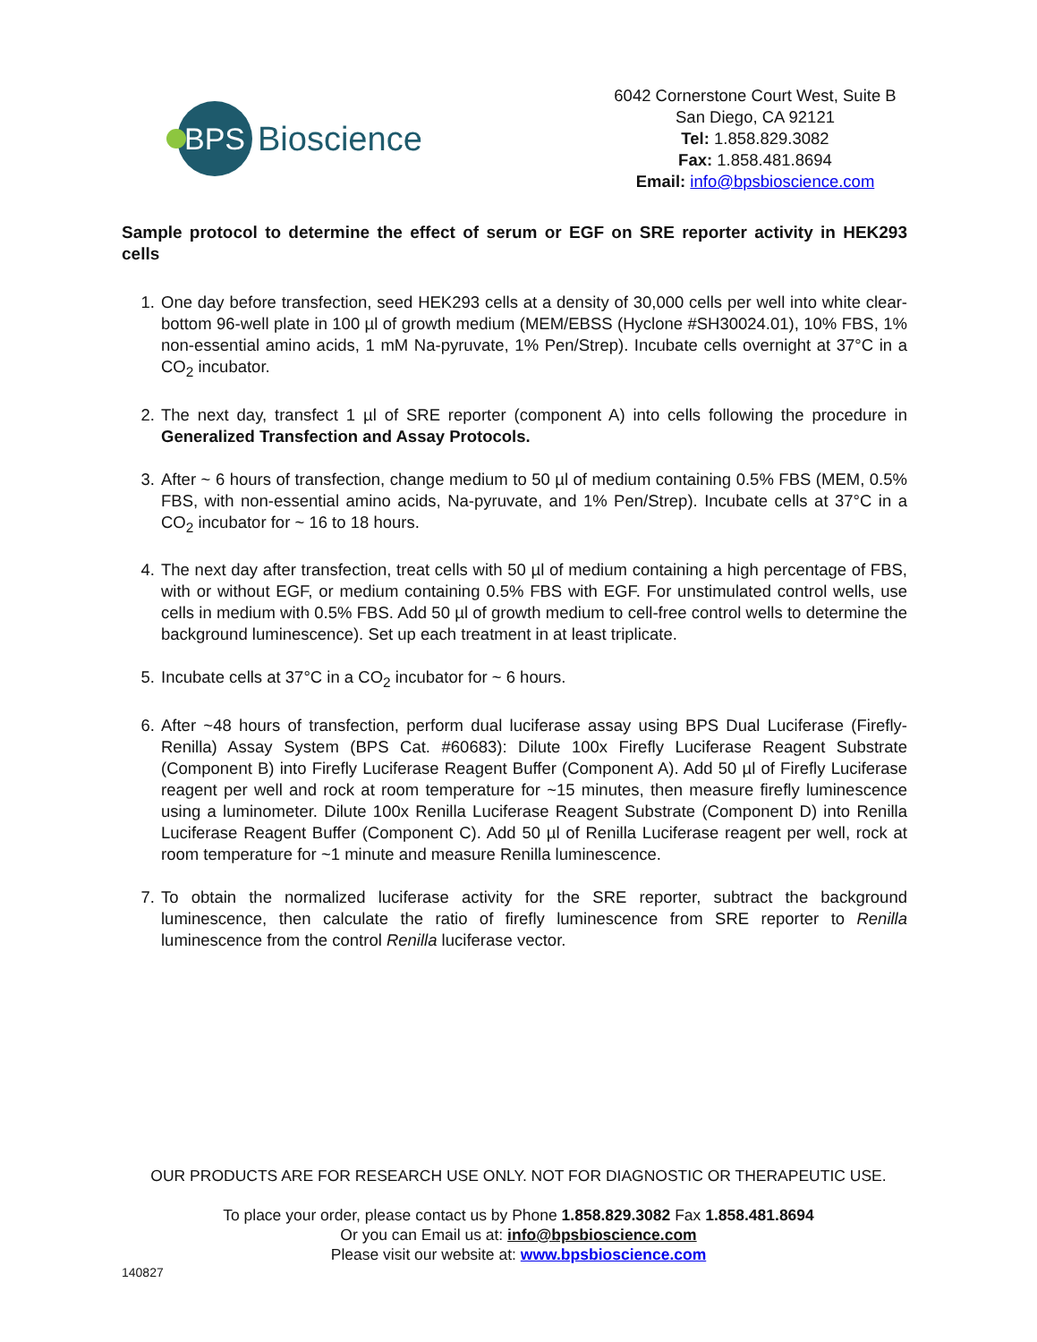BPS
Bioscience
6042 Cornerstone Court West, Suite B
San Diego, CA 92121
Tel: 1.858.829.3082
Fax: 1.858.481.8694
Email: info@bpsbioscience.com
Sample protocol to determine the effect of serum or EGF on SRE reporter activity in HEK293 cells
1. One day before transfection, seed HEK293 cells at a density of 30,000 cells per well into white clear-bottom 96-well plate in 100 µl of growth medium (MEM/EBSS (Hyclone #SH30024.01), 10% FBS, 1% non-essential amino acids, 1 mM Na-pyruvate, 1% Pen/Strep). Incubate cells overnight at 37°C in a CO<sub>2</sub> incubator.
2. The next day, transfect 1 µl of SRE reporter (component A) into cells following the procedure in Generalized Transfection and Assay Protocols.
3. After ~ 6 hours of transfection, change medium to 50 µl of medium containing 0.5% FBS (MEM, 0.5% FBS, with non-essential amino acids, Na-pyruvate, and 1% Pen/Strep). Incubate cells at 37°C in a CO<sub>2</sub> incubator for ~ 16 to 18 hours.
4. The next day after transfection, treat cells with 50 µl of medium containing a high percentage of FBS, with or without EGF, or medium containing 0.5% FBS with EGF. For unstimulated control wells, use cells in medium with 0.5% FBS. Add 50 µl of growth medium to cell-free control wells to determine the background luminescence). Set up each treatment in at least triplicate.
5. Incubate cells at 37°C in a CO<sub>2</sub> incubator for ~ 6 hours.
6. After ~48 hours of transfection, perform dual luciferase assay using BPS Dual Luciferase (Firefly-Renilla) Assay System (BPS Cat. #60683): Dilute 100x Firefly Luciferase Reagent Substrate (Component B) into Firefly Luciferase Reagent Buffer (Component A). Add 50 µl of Firefly Luciferase reagent per well and rock at room temperature for ~15 minutes, then measure firefly luminescence using a luminometer. Dilute 100x Renilla Luciferase Reagent Substrate (Component D) into Renilla Luciferase Reagent Buffer (Component C). Add 50 µl of Renilla Luciferase reagent per well, rock at room temperature for ~1 minute and measure Renilla luminescence.
7. To obtain the normalized luciferase activity for the SRE reporter, subtract the background luminescence, then calculate the ratio of firefly luminescence from SRE reporter to Renilla luminescence from the control Renilla luciferase vector.
OUR PRODUCTS ARE FOR RESEARCH USE ONLY. NOT FOR DIAGNOSTIC OR THERAPEUTIC USE.
To place your order, please contact us by Phone 1.858.829.3082 Fax 1.858.481.8694
Or you can Email us at: info@bpsbioscience.com
Please visit our website at: www.bpsbioscience.com
140827